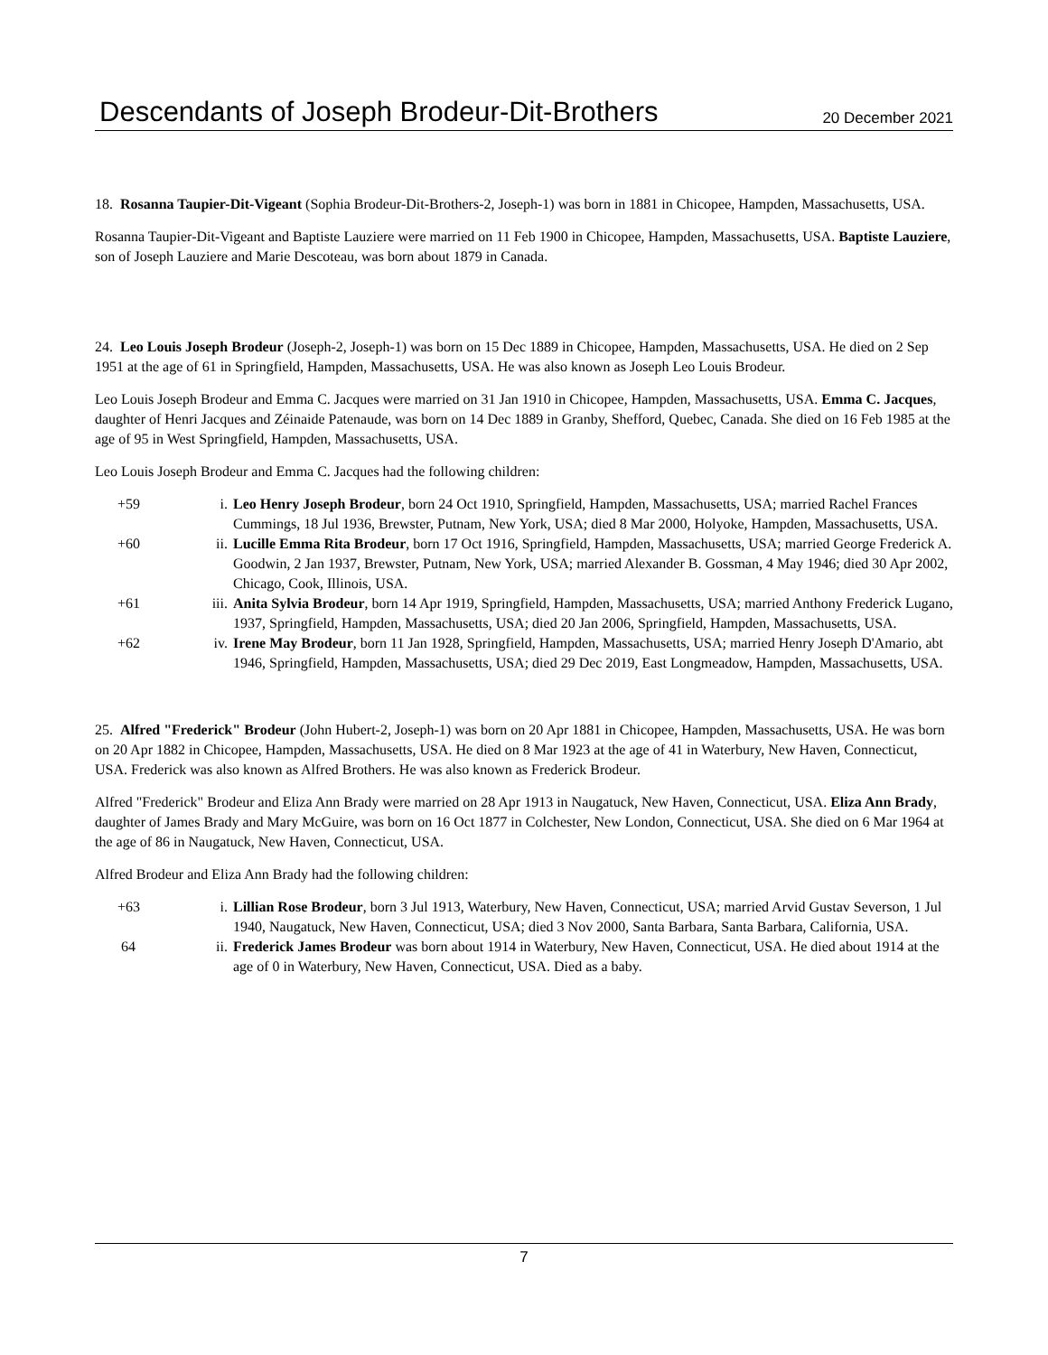Descendants of Joseph Brodeur-Dit-Brothers
20 December 2021
18. Rosanna Taupier-Dit-Vigeant (Sophia Brodeur-Dit-Brothers-2, Joseph-1) was born in 1881 in Chicopee, Hampden, Massachusetts, USA.
Rosanna Taupier-Dit-Vigeant and Baptiste Lauziere were married on 11 Feb 1900 in Chicopee, Hampden, Massachusetts, USA. Baptiste Lauziere, son of Joseph Lauziere and Marie Descoteau, was born about 1879 in Canada.
24. Leo Louis Joseph Brodeur (Joseph-2, Joseph-1) was born on 15 Dec 1889 in Chicopee, Hampden, Massachusetts, USA. He died on 2 Sep 1951 at the age of 61 in Springfield, Hampden, Massachusetts, USA. He was also known as Joseph Leo Louis Brodeur.
Leo Louis Joseph Brodeur and Emma C. Jacques were married on 31 Jan 1910 in Chicopee, Hampden, Massachusetts, USA. Emma C. Jacques, daughter of Henri Jacques and Zéinaide Patenaude, was born on 14 Dec 1889 in Granby, Shefford, Quebec, Canada. She died on 16 Feb 1985 at the age of 95 in West Springfield, Hampden, Massachusetts, USA.
Leo Louis Joseph Brodeur and Emma C. Jacques had the following children:
| +59 | i. | Leo Henry Joseph Brodeur , born 24 Oct 1910, Springfield, Hampden, Massachusetts, USA; married Rachel Frances Cummings, 18 Jul 1936, Brewster, Putnam, New York, USA; died 8 Mar 2000, Holyoke, Hampden, Massachusetts, USA. |
| +60 | ii. | Lucille Emma Rita Brodeur , born 17 Oct 1916, Springfield, Hampden, Massachusetts, USA; married George Frederick A. Goodwin, 2 Jan 1937, Brewster, Putnam, New York, USA; married Alexander B. Gossman, 4 May 1946; died 30 Apr 2002, Chicago, Cook, Illinois, USA. |
| +61 | iii. | Anita Sylvia Brodeur , born 14 Apr 1919, Springfield, Hampden, Massachusetts, USA; married Anthony Frederick Lugano, 1937, Springfield, Hampden, Massachusetts, USA; died 20 Jan 2006, Springfield, Hampden, Massachusetts, USA. |
| +62 | iv. | Irene May Brodeur , born 11 Jan 1928, Springfield, Hampden, Massachusetts, USA; married Henry Joseph D'Amario, abt 1946, Springfield, Hampden, Massachusetts, USA; died 29 Dec 2019, East Longmeadow, Hampden, Massachusetts, USA. |
25. Alfred "Frederick" Brodeur (John Hubert-2, Joseph-1) was born on 20 Apr 1881 in Chicopee, Hampden, Massachusetts, USA. He was born on 20 Apr 1882 in Chicopee, Hampden, Massachusetts, USA. He died on 8 Mar 1923 at the age of 41 in Waterbury, New Haven, Connecticut, USA. Frederick was also known as Alfred Brothers. He was also known as Frederick Brodeur.
Alfred "Frederick" Brodeur and Eliza Ann Brady were married on 28 Apr 1913 in Naugatuck, New Haven, Connecticut, USA. Eliza Ann Brady, daughter of James Brady and Mary McGuire, was born on 16 Oct 1877 in Colchester, New London, Connecticut, USA. She died on 6 Mar 1964 at the age of 86 in Naugatuck, New Haven, Connecticut, USA.
Alfred Brodeur and Eliza Ann Brady had the following children:
| +63 | i. | Lillian Rose Brodeur , born 3 Jul 1913, Waterbury, New Haven, Connecticut, USA; married Arvid Gustav Severson, 1 Jul 1940, Naugatuck, New Haven, Connecticut, USA; died 3 Nov 2000, Santa Barbara, Santa Barbara, California, USA. |
| 64 | ii. | Frederick James Brodeur was born about 1914 in Waterbury, New Haven, Connecticut, USA. He died about 1914 at the age of 0 in Waterbury, New Haven, Connecticut, USA. Died as a baby. |
7